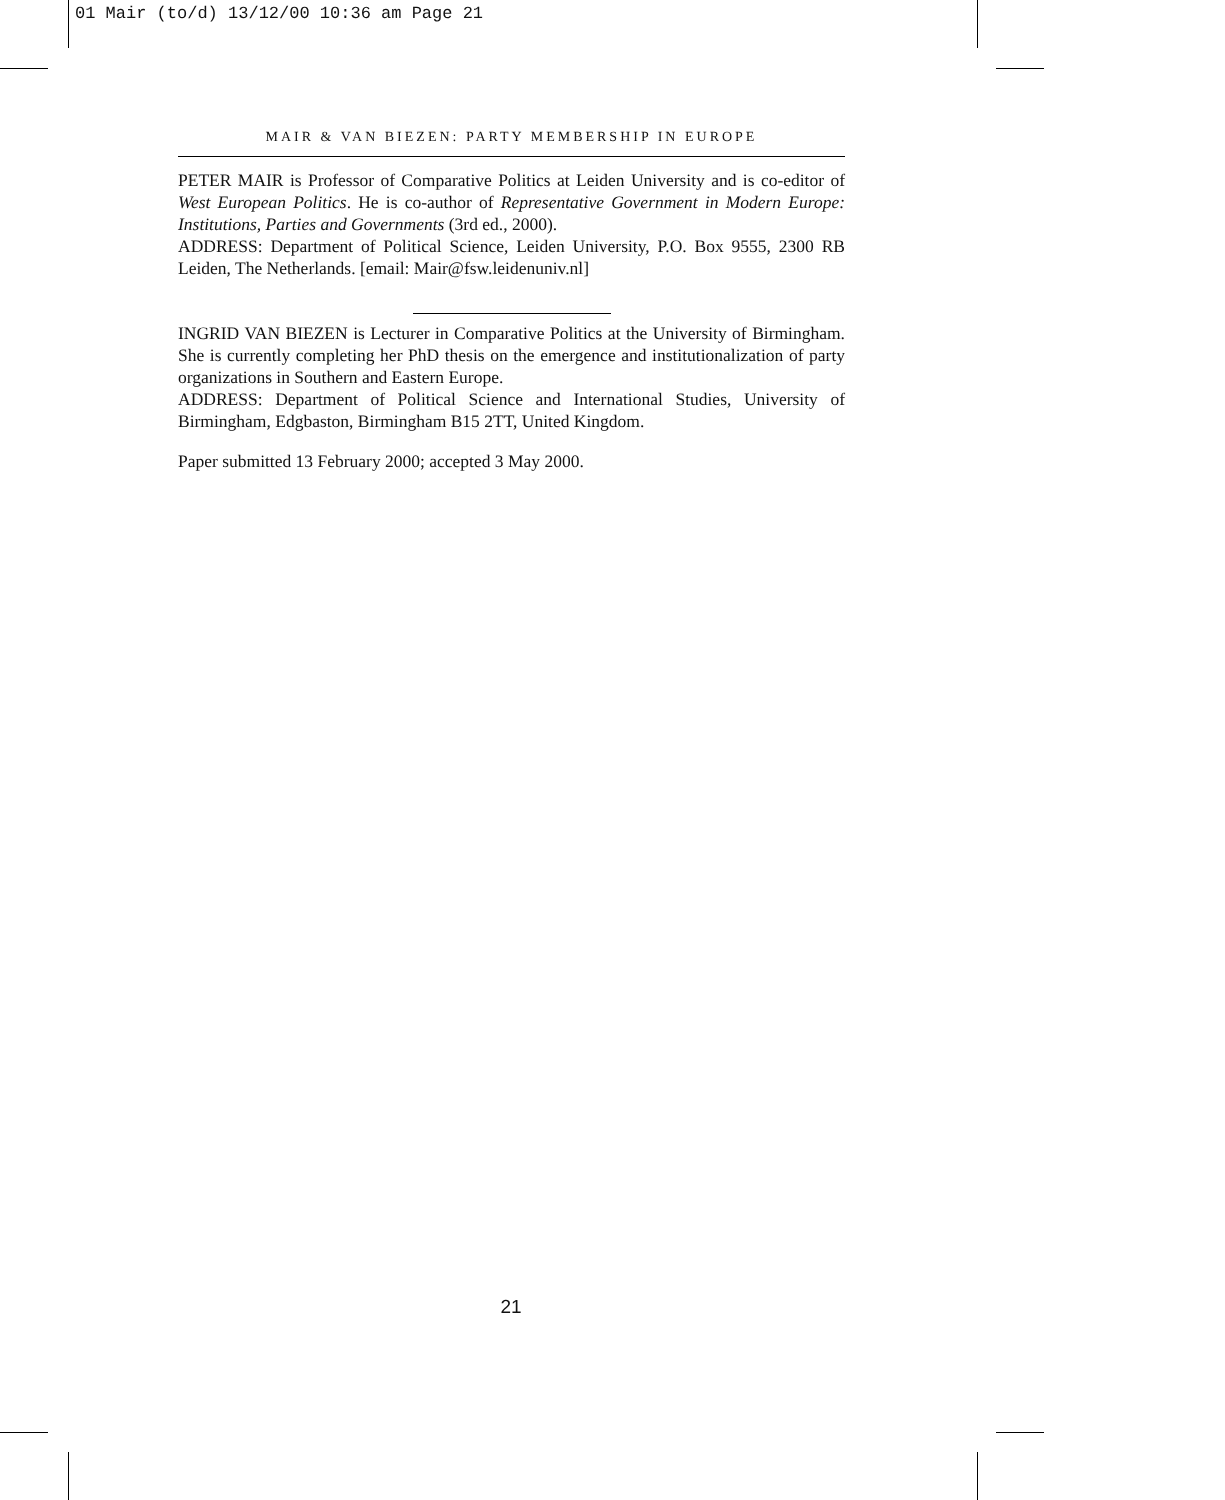01 Mair (to/d) 13/12/00 10:36 am Page 21
MAIR & VAN BIEZEN: PARTY MEMBERSHIP IN EUROPE
PETER MAIR is Professor of Comparative Politics at Leiden University and is co-editor of West European Politics. He is co-author of Representative Government in Modern Europe: Institutions, Parties and Governments (3rd ed., 2000).
ADDRESS: Department of Political Science, Leiden University, P.O. Box 9555, 2300 RB Leiden, The Netherlands. [email: Mair@fsw.leidenuniv.nl]
INGRID VAN BIEZEN is Lecturer in Comparative Politics at the University of Birmingham. She is currently completing her PhD thesis on the emergence and institutionalization of party organizations in Southern and Eastern Europe.
ADDRESS: Department of Political Science and International Studies, University of Birmingham, Edgbaston, Birmingham B15 2TT, United Kingdom.
Paper submitted 13 February 2000; accepted 3 May 2000.
21